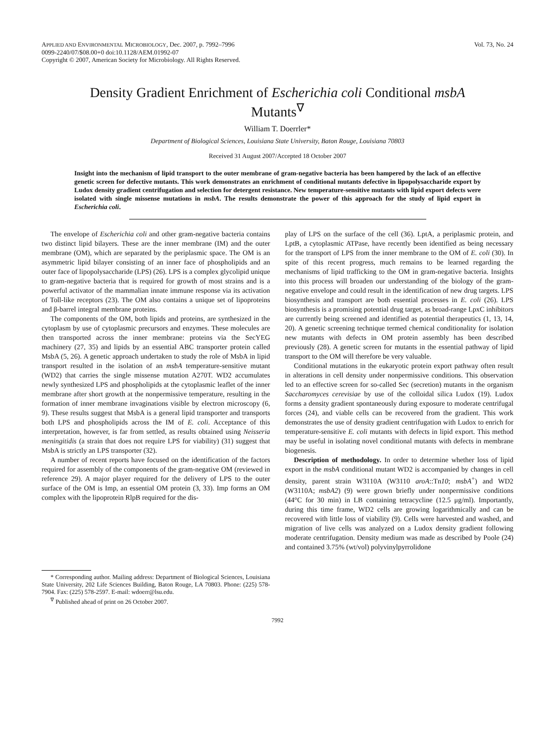APPLIED AND ENVIRONMENTAL MICROBIOLOGY, Dec. 2007, p. 7992–7996
0099-2240/07/$08.00+0 doi:10.1128/AEM.01992-07
Copyright © 2007, American Society for Microbiology. All Rights Reserved.
Vol. 73, No. 24
Density Gradient Enrichment of Escherichia coli Conditional msbA Mutants<sup>∇</sup>
William T. Doerrler*
Department of Biological Sciences, Louisiana State University, Baton Rouge, Louisiana 70803
Received 31 August 2007/Accepted 18 October 2007
Insight into the mechanism of lipid transport to the outer membrane of gram-negative bacteria has been hampered by the lack of an effective genetic screen for defective mutants. This work demonstrates an enrichment of conditional mutants defective in lipopolysaccharide export by Ludox density gradient centrifugation and selection for detergent resistance. New temperature-sensitive mutants with lipid export defects were isolated with single missense mutations in msbA. The results demonstrate the power of this approach for the study of lipid export in Escherichia coli.
The envelope of Escherichia coli and other gram-negative bacteria contains two distinct lipid bilayers. These are the inner membrane (IM) and the outer membrane (OM), which are separated by the periplasmic space. The OM is an asymmetric lipid bilayer consisting of an inner face of phospholipids and an outer face of lipopolysaccharide (LPS) (26). LPS is a complex glycolipid unique to gram-negative bacteria that is required for growth of most strains and is a powerful activator of the mammalian innate immune response via its activation of Toll-like receptors (23). The OM also contains a unique set of lipoproteins and β-barrel integral membrane proteins.
The components of the OM, both lipids and proteins, are synthesized in the cytoplasm by use of cytoplasmic precursors and enzymes. These molecules are then transported across the inner membrane: proteins via the SecYEG machinery (27, 35) and lipids by an essential ABC transporter protein called MsbA (5, 26). A genetic approach undertaken to study the role of MsbA in lipid transport resulted in the isolation of an msbA temperature-sensitive mutant (WD2) that carries the single missense mutation A270T. WD2 accumulates newly synthesized LPS and phospholipids at the cytoplasmic leaflet of the inner membrane after short growth at the nonpermissive temperature, resulting in the formation of inner membrane invaginations visible by electron microscopy (6, 9). These results suggest that MsbA is a general lipid transporter and transports both LPS and phospholipids across the IM of E. coli. Acceptance of this interpretation, however, is far from settled, as results obtained using Neisseria meningitidis (a strain that does not require LPS for viability) (31) suggest that MsbA is strictly an LPS transporter (32).
A number of recent reports have focused on the identification of the factors required for assembly of the components of the gram-negative OM (reviewed in reference 29). A major player required for the delivery of LPS to the outer surface of the OM is Imp, an essential OM protein (3, 33). Imp forms an OM complex with the lipoprotein RlpB required for the dis-
* Corresponding author. Mailing address: Department of Biological Sciences, Louisiana State University, 202 Life Sciences Building, Baton Rouge, LA 70803. Phone: (225) 578-7904. Fax: (225) 578-2597. E-mail: wdoerr@lsu.edu.
<sup>∇</sup> Published ahead of print on 26 October 2007.
play of LPS on the surface of the cell (36). LptA, a periplasmic protein, and LptB, a cytoplasmic ATPase, have recently been identified as being necessary for the transport of LPS from the inner membrane to the OM of E. coli (30). In spite of this recent progress, much remains to be learned regarding the mechanisms of lipid trafficking to the OM in gram-negative bacteria. Insights into this process will broaden our understanding of the biology of the gram-negative envelope and could result in the identification of new drug targets. LPS biosynthesis and transport are both essential processes in E. coli (26). LPS biosynthesis is a promising potential drug target, as broad-range LpxC inhibitors are currently being screened and identified as potential therapeutics (1, 13, 14, 20). A genetic screening technique termed chemical conditionality for isolation new mutants with defects in OM protein assembly has been described previously (28). A genetic screen for mutants in the essential pathway of lipid transport to the OM will therefore be very valuable.
Conditional mutations in the eukaryotic protein export pathway often result in alterations in cell density under nonpermissive conditions. This observation led to an effective screen for so-called Sec (secretion) mutants in the organism Saccharomyces cerevisiae by use of the colloidal silica Ludox (19). Ludox forms a density gradient spontaneously during exposure to moderate centrifugal forces (24), and viable cells can be recovered from the gradient. This work demonstrates the use of density gradient centrifugation with Ludox to enrich for temperature-sensitive E. coli mutants with defects in lipid export. This method may be useful in isolating novel conditional mutants with defects in membrane biogenesis.
Description of methodology. In order to determine whether loss of lipid export in the msbA conditional mutant WD2 is accompanied by changes in cell density, parent strain W3110A (W3110 aroA::Tn10; msbA<sup>+</sup>) and WD2 (W3110A; msbA2) (9) were grown briefly under nonpermissive conditions (44°C for 30 min) in LB containing tetracycline (12.5 μg/ml). Importantly, during this time frame, WD2 cells are growing logarithmically and can be recovered with little loss of viability (9). Cells were harvested and washed, and migration of live cells was analyzed on a Ludox density gradient following moderate centrifugation. Density medium was made as described by Poole (24) and contained 3.75% (wt/vol) polyvinylpyrrolidone
7992